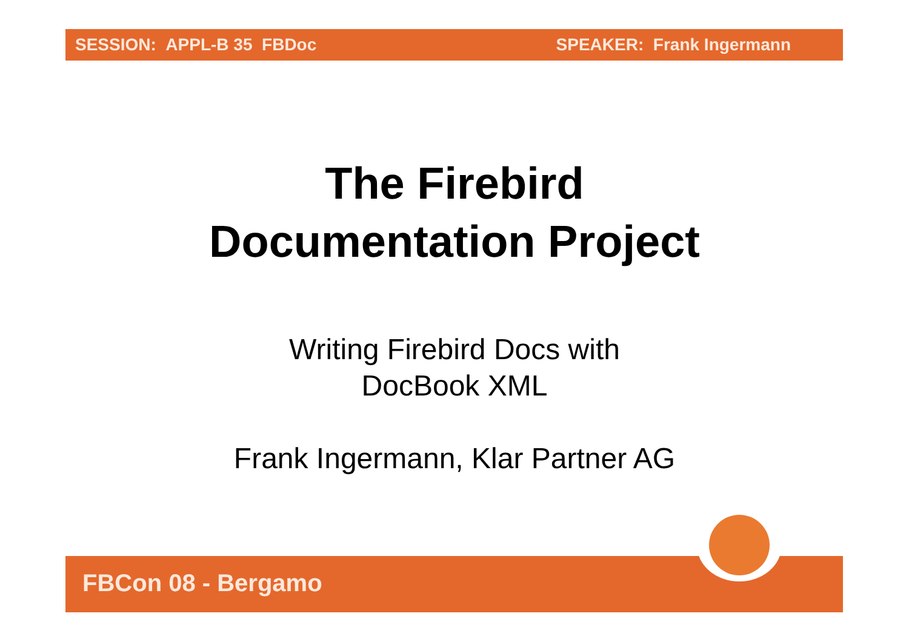SESSION: APPL-B 35 FBDoc SPEAKER: Frank Ingermann
The Firebird
Documentation Project
Writing Firebird Docs with
DocBook XML
Frank Ingermann, Klar Partner AG
FBCon 08 - Bergamo